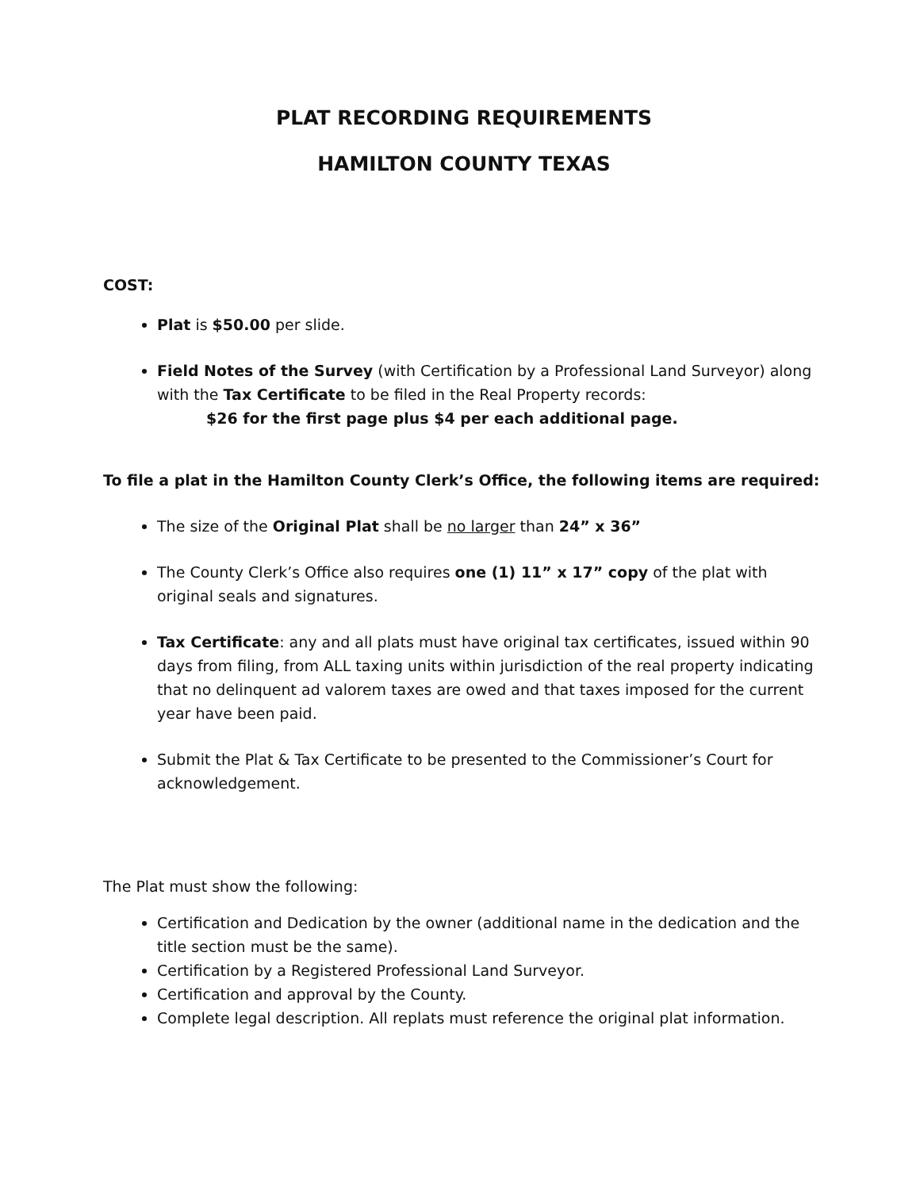PLAT RECORDING REQUIREMENTS
HAMILTON COUNTY TEXAS
COST:
Plat is $50.00 per slide.
Field Notes of the Survey (with Certification by a Professional Land Surveyor) along with the Tax Certificate to be filed in the Real Property records:
$26 for the first page plus $4 per each additional page.
To file a plat in the Hamilton County Clerk’s Office, the following items are required:
The size of the Original Plat shall be no larger than 24” x 36”
The County Clerk’s Office also requires one (1) 11” x 17” copy of the plat with original seals and signatures.
Tax Certificate: any and all plats must have original tax certificates, issued within 90 days from filing, from ALL taxing units within jurisdiction of the real property indicating that no delinquent ad valorem taxes are owed and that taxes imposed for the current year have been paid.
Submit the Plat & Tax Certificate to be presented to the Commissioner’s Court for acknowledgement.
The Plat must show the following:
Certification and Dedication by the owner (additional name in the dedication and the title section must be the same).
Certification by a Registered Professional Land Surveyor.
Certification and approval by the County.
Complete legal description. All replats must reference the original plat information.